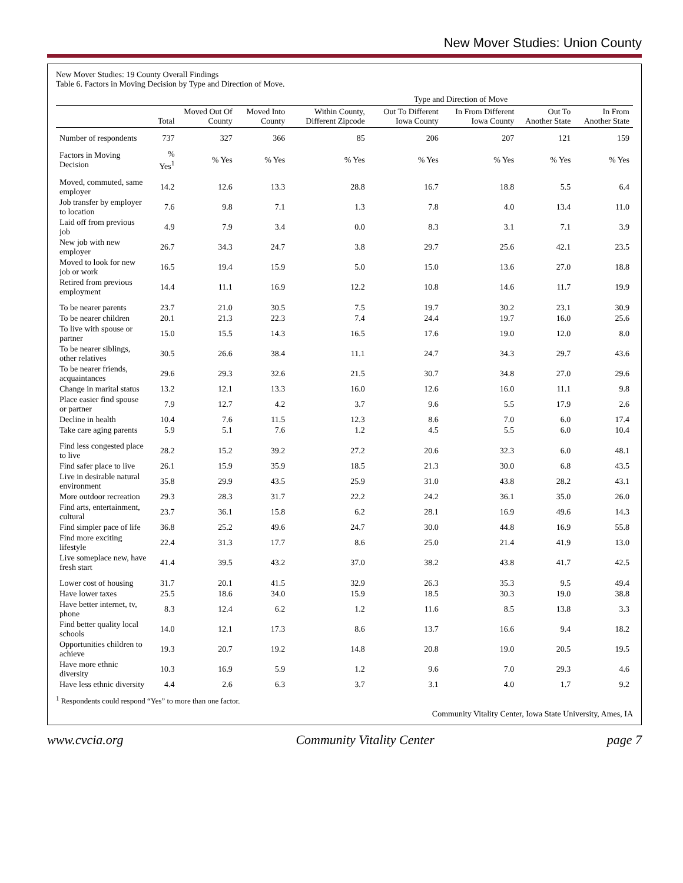New Mover Studies: Union County
New Mover Studies: 19 County Overall Findings
Table 6. Factors in Moving Decision by Type and Direction of Move.
| | | | | Type and Direction of Move | | | | |
| --- | --- | --- | --- | --- | --- | --- | --- | --- |
| | Total | Moved Out Of County | Moved Into County | Within County, Different Zipcode | Out To Different Iowa County | In From Different Iowa County | Out To Another State | In From Another State |
| Number of respondents | 737 | 327 | 366 | 85 | 206 | 207 | 121 | 159 |
| Factors in Moving Decision | % Yes<sup>1</sup> | % Yes | % Yes | % Yes | % Yes | % Yes | % Yes | % Yes |
| Moved, commuted, same employer | 14.2 | 12.6 | 13.3 | 28.8 | 16.7 | 18.8 | 5.5 | 6.4 |
| Job transfer by employer to location | 7.6 | 9.8 | 7.1 | 1.3 | 7.8 | 4.0 | 13.4 | 11.0 |
| Laid off from previous job | 4.9 | 7.9 | 3.4 | 0.0 | 8.3 | 3.1 | 7.1 | 3.9 |
| New job with new employer | 26.7 | 34.3 | 24.7 | 3.8 | 29.7 | 25.6 | 42.1 | 23.5 |
| Moved to look for new job or work | 16.5 | 19.4 | 15.9 | 5.0 | 15.0 | 13.6 | 27.0 | 18.8 |
| Retired from previous employment | 14.4 | 11.1 | 16.9 | 12.2 | 10.8 | 14.6 | 11.7 | 19.9 |
| To be nearer parents | 23.7 | 21.0 | 30.5 | 7.5 | 19.7 | 30.2 | 23.1 | 30.9 |
| To be nearer children | 20.1 | 21.3 | 22.3 | 7.4 | 24.4 | 19.7 | 16.0 | 25.6 |
| To live with spouse or partner | 15.0 | 15.5 | 14.3 | 16.5 | 17.6 | 19.0 | 12.0 | 8.0 |
| To be nearer siblings, other relatives | 30.5 | 26.6 | 38.4 | 11.1 | 24.7 | 34.3 | 29.7 | 43.6 |
| To be nearer friends, acquaintances | 29.6 | 29.3 | 32.6 | 21.5 | 30.7 | 34.8 | 27.0 | 29.6 |
| Change in marital status | 13.2 | 12.1 | 13.3 | 16.0 | 12.6 | 16.0 | 11.1 | 9.8 |
| Place easier find spouse or partner | 7.9 | 12.7 | 4.2 | 3.7 | 9.6 | 5.5 | 17.9 | 2.6 |
| Decline in health | 10.4 | 7.6 | 11.5 | 12.3 | 8.6 | 7.0 | 6.0 | 17.4 |
| Take care aging parents | 5.9 | 5.1 | 7.6 | 1.2 | 4.5 | 5.5 | 6.0 | 10.4 |
| Find less congested place to live | 28.2 | 15.2 | 39.2 | 27.2 | 20.6 | 32.3 | 6.0 | 48.1 |
| Find safer place to live | 26.1 | 15.9 | 35.9 | 18.5 | 21.3 | 30.0 | 6.8 | 43.5 |
| Live in desirable natural environment | 35.8 | 29.9 | 43.5 | 25.9 | 31.0 | 43.8 | 28.2 | 43.1 |
| More outdoor recreation | 29.3 | 28.3 | 31.7 | 22.2 | 24.2 | 36.1 | 35.0 | 26.0 |
| Find arts, entertainment, cultural | 23.7 | 36.1 | 15.8 | 6.2 | 28.1 | 16.9 | 49.6 | 14.3 |
| Find simpler pace of life | 36.8 | 25.2 | 49.6 | 24.7 | 30.0 | 44.8 | 16.9 | 55.8 |
| Find more exciting lifestyle | 22.4 | 31.3 | 17.7 | 8.6 | 25.0 | 21.4 | 41.9 | 13.0 |
| Live someplace new, have fresh start | 41.4 | 39.5 | 43.2 | 37.0 | 38.2 | 43.8 | 41.7 | 42.5 |
| Lower cost of housing | 31.7 | 20.1 | 41.5 | 32.9 | 26.3 | 35.3 | 9.5 | 49.4 |
| Have lower taxes | 25.5 | 18.6 | 34.0 | 15.9 | 18.5 | 30.3 | 19.0 | 38.8 |
| Have better internet, tv, phone | 8.3 | 12.4 | 6.2 | 1.2 | 11.6 | 8.5 | 13.8 | 3.3 |
| Find better quality local schools | 14.0 | 12.1 | 17.3 | 8.6 | 13.7 | 16.6 | 9.4 | 18.2 |
| Opportunities children to achieve | 19.3 | 20.7 | 19.2 | 14.8 | 20.8 | 19.0 | 20.5 | 19.5 |
| Have more ethnic diversity | 10.3 | 16.9 | 5.9 | 1.2 | 9.6 | 7.0 | 29.3 | 4.6 |
| Have less ethnic diversity | 4.4 | 2.6 | 6.3 | 3.7 | 3.1 | 4.0 | 1.7 | 9.2 |
<sup>1</sup> Respondents could respond “Yes” to more than one factor.
Community Vitality Center, Iowa State University, Ames, IA
www.cvcia.org Community Vitality Center page 7